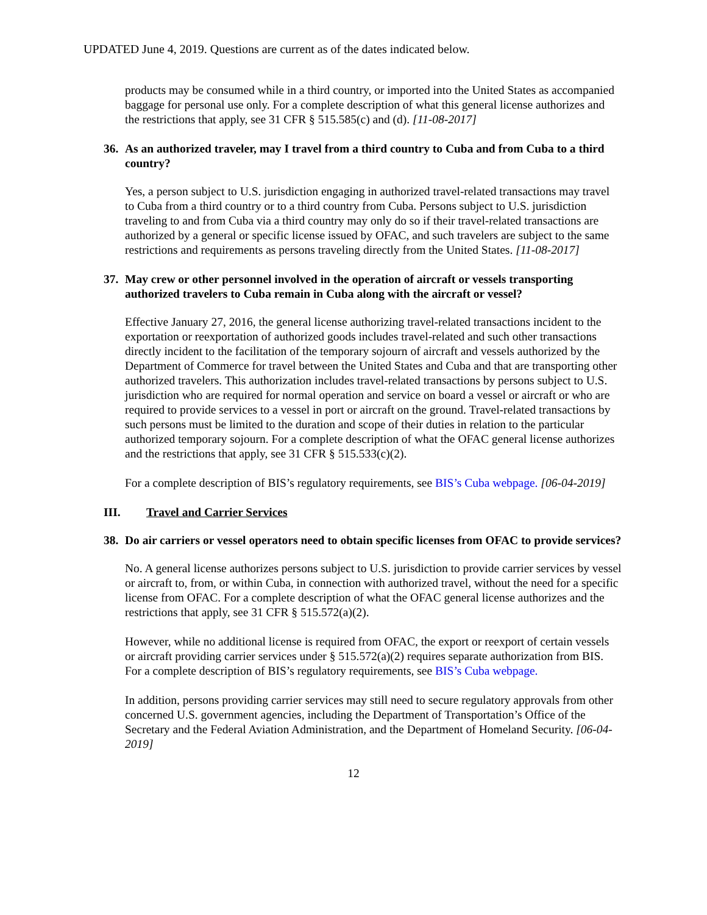UPDATED June 4, 2019. Questions are current as of the dates indicated below.
products may be consumed while in a third country, or imported into the United States as accompanied baggage for personal use only. For a complete description of what this general license authorizes and the restrictions that apply, see 31 CFR § 515.585(c) and (d). [11-08-2017]
36. As an authorized traveler, may I travel from a third country to Cuba and from Cuba to a third country?
Yes, a person subject to U.S. jurisdiction engaging in authorized travel-related transactions may travel to Cuba from a third country or to a third country from Cuba. Persons subject to U.S. jurisdiction traveling to and from Cuba via a third country may only do so if their travel-related transactions are authorized by a general or specific license issued by OFAC, and such travelers are subject to the same restrictions and requirements as persons traveling directly from the United States. [11-08-2017]
37. May crew or other personnel involved in the operation of aircraft or vessels transporting authorized travelers to Cuba remain in Cuba along with the aircraft or vessel?
Effective January 27, 2016, the general license authorizing travel-related transactions incident to the exportation or reexportation of authorized goods includes travel-related and such other transactions directly incident to the facilitation of the temporary sojourn of aircraft and vessels authorized by the Department of Commerce for travel between the United States and Cuba and that are transporting other authorized travelers. This authorization includes travel-related transactions by persons subject to U.S. jurisdiction who are required for normal operation and service on board a vessel or aircraft or who are required to provide services to a vessel in port or aircraft on the ground. Travel-related transactions by such persons must be limited to the duration and scope of their duties in relation to the particular authorized temporary sojourn. For a complete description of what the OFAC general license authorizes and the restrictions that apply, see 31 CFR § 515.533(c)(2).
For a complete description of BIS’s regulatory requirements, see BIS’s Cuba webpage. [06-04-2019]
III. Travel and Carrier Services
38. Do air carriers or vessel operators need to obtain specific licenses from OFAC to provide services?
No. A general license authorizes persons subject to U.S. jurisdiction to provide carrier services by vessel or aircraft to, from, or within Cuba, in connection with authorized travel, without the need for a specific license from OFAC. For a complete description of what the OFAC general license authorizes and the restrictions that apply, see 31 CFR § 515.572(a)(2).
However, while no additional license is required from OFAC, the export or reexport of certain vessels or aircraft providing carrier services under § 515.572(a)(2) requires separate authorization from BIS. For a complete description of BIS’s regulatory requirements, see BIS’s Cuba webpage.
In addition, persons providing carrier services may still need to secure regulatory approvals from other concerned U.S. government agencies, including the Department of Transportation’s Office of the Secretary and the Federal Aviation Administration, and the Department of Homeland Security. [06-04-2019]
12